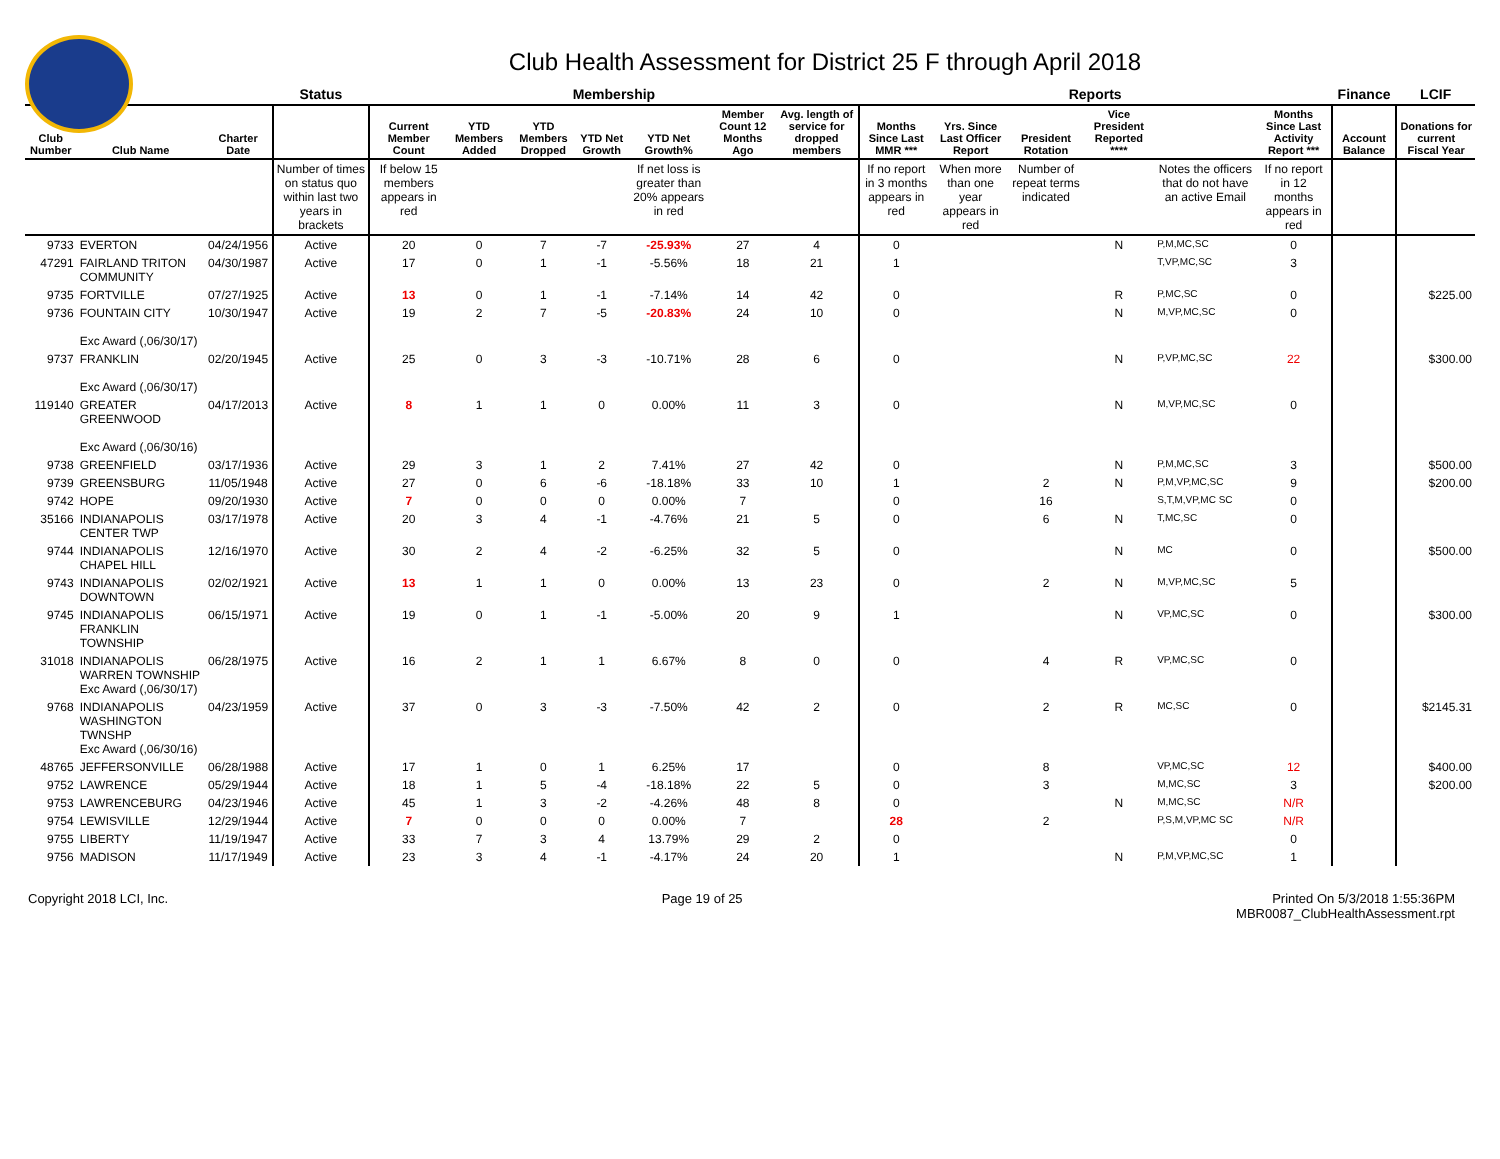Club Health Assessment for District 25 F through April 2018
| | | | Status | Membership | | | | | | | Reports | | | | | | Finance | LCIF |
| --- | --- | --- | --- | --- | --- | --- | --- | --- | --- | --- | --- | --- | --- | --- | --- | --- | --- | --- |
| Club Number | Club Name | Charter Date | | Current Member Count | YTD Members Added | YTD Members Dropped | YTD Net Growth | YTD Net Growth% | Member Count 12 Months Ago | Avg. length of service for dropped members | Months Since Last MMR *** | Yrs. Since Last Officer Report | President Rotation | Vice President Reported **** | | Months Since Last Activity Report *** | Account Balance | Donations for current Fiscal Year |
| | | | Number of times on status quo within last two years in brackets | If below 15 members appears in red | | | | If net loss is greater than 20% appears in red | | | If no report in 3 months appears in red | When more than one year appears in red | Number of repeat terms indicated | | Notes the officers that do not have an active Email | If no report in 12 months appears in red | | |
| 9733 | EVERTON | 04/24/1956 | Active | 20 | 0 | 7 | -7 | -25.93% | 27 | 4 | 0 | | | N | P,M,MC,SC | 0 | | |
| 47291 | FAIRLAND TRITON COMMUNITY | 04/30/1987 | Active | 17 | 0 | 1 | -1 | -5.56% | 18 | 21 | 1 | | | | T,VP,MC,SC | 3 | | |
| 9735 | FORTVILLE | 07/27/1925 | Active | 13 | 0 | 1 | -1 | -7.14% | 14 | 42 | 0 | | | R | P,MC,SC | 0 | | $225.00 |
| 9736 | FOUNTAIN CITY Exc Award (,06/30/17) | 10/30/1947 | Active | 19 | 2 | 7 | -5 | -20.83% | 24 | 10 | 0 | | | N | M,VP,MC,SC | 0 | | |
| 9737 | FRANKLIN Exc Award (,06/30/17) | 02/20/1945 | Active | 25 | 0 | 3 | -3 | -10.71% | 28 | 6 | 0 | | | N | P,VP,MC,SC | 22 | | $300.00 |
| 119140 | GREATER GREENWOOD Exc Award (,06/30/16) | 04/17/2013 | Active | 8 | 1 | 1 | 0 | 0.00% | 11 | 3 | 0 | | | N | M,VP,MC,SC | 0 | | |
| 9738 | GREENFIELD | 03/17/1936 | Active | 29 | 3 | 1 | 2 | 7.41% | 27 | 42 | 0 | | | N | P,M,MC,SC | 3 | | $500.00 |
| 9739 | GREENSBURG | 11/05/1948 | Active | 27 | 0 | 6 | -6 | -18.18% | 33 | 10 | 1 | | 2 | N | P,M,VP,MC,SC | 9 | | $200.00 |
| 9742 | HOPE | 09/20/1930 | Active | 7 | 0 | 0 | 0 | 0.00% | 7 | | 0 | | 16 | | S,T,M,VP,MC SC | 0 | | |
| 35166 | INDIANAPOLIS CENTER TWP | 03/17/1978 | Active | 20 | 3 | 4 | -1 | -4.76% | 21 | 5 | 0 | | 6 | N | T,MC,SC | 0 | | |
| 9744 | INDIANAPOLIS CHAPEL HILL | 12/16/1970 | Active | 30 | 2 | 4 | -2 | -6.25% | 32 | 5 | 0 | | | N | MC | 0 | | $500.00 |
| 9743 | INDIANAPOLIS DOWNTOWN | 02/02/1921 | Active | 13 | 1 | 1 | 0 | 0.00% | 13 | 23 | 0 | | 2 | N | M,VP,MC,SC | 5 | | |
| 9745 | INDIANAPOLIS FRANKLIN TOWNSHIP | 06/15/1971 | Active | 19 | 0 | 1 | -1 | -5.00% | 20 | 9 | 1 | | | N | VP,MC,SC | 0 | | $300.00 |
| 31018 | INDIANAPOLIS WARREN TOWNSHIP Exc Award (,06/30/17) | 06/28/1975 | Active | 16 | 2 | 1 | 1 | 6.67% | 8 | 0 | 0 | | 4 | R | VP,MC,SC | 0 | | |
| 9768 | INDIANAPOLIS WASHINGTON TWNSHP Exc Award (,06/30/16) | 04/23/1959 | Active | 37 | 0 | 3 | -3 | -7.50% | 42 | 2 | 0 | | 2 | R | MC,SC | 0 | | $2145.31 |
| 48765 | JEFFERSONVILLE | 06/28/1988 | Active | 17 | 1 | 0 | 1 | 6.25% | 17 | | 0 | | 8 | | VP,MC,SC | 12 | | $400.00 |
| 9752 | LAWRENCE | 05/29/1944 | Active | 18 | 1 | 5 | -4 | -18.18% | 22 | 5 | 0 | | 3 | | M,MC,SC | 3 | | $200.00 |
| 9753 | LAWRENCEBURG | 04/23/1946 | Active | 45 | 1 | 3 | -2 | -4.26% | 48 | 8 | 0 | | | N | M,MC,SC | N/R | | |
| 9754 | LEWISVILLE | 12/29/1944 | Active | 7 | 0 | 0 | 0 | 0.00% | 7 | | 28 | | 2 | | P,S,M,VP,MC SC | N/R | | |
| 9755 | LIBERTY | 11/19/1947 | Active | 33 | 7 | 3 | 4 | 13.79% | 29 | 2 | 0 | | | | | 0 | | |
| 9756 | MADISON | 11/17/1949 | Active | 23 | 3 | 4 | -1 | -4.17% | 24 | 20 | 1 | | | N | P,M,VP,MC,SC | 1 | | |
Copyright 2018 LCI, Inc. Page 19 of 25 Printed On 5/3/2018 1:55:36PM
MBR0087_ClubHealthAssessment.rpt